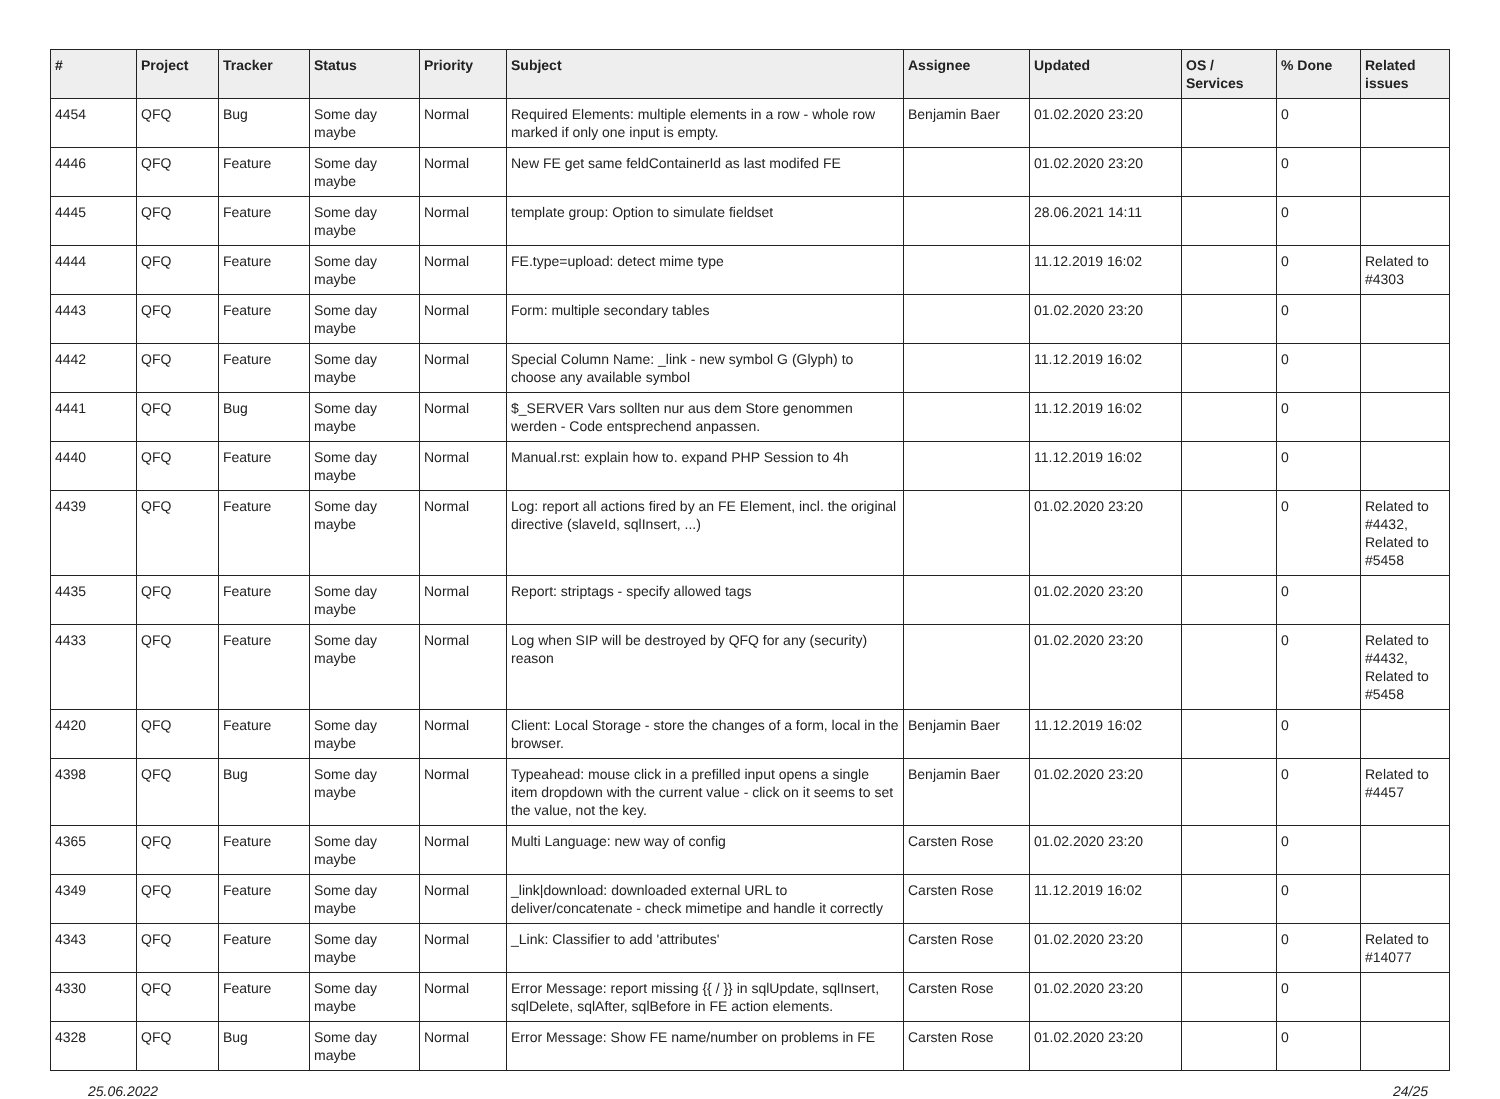| # | Project | Tracker | Status | Priority | Subject | Assignee | Updated | OS / Services | % Done | Related issues |
| --- | --- | --- | --- | --- | --- | --- | --- | --- | --- | --- |
| 4454 | QFQ | Bug | Some day maybe | Normal | Required Elements: multiple elements in a row - whole row marked if only one input is empty. | Benjamin Baer | 01.02.2020 23:20 | | 0 | |
| 4446 | QFQ | Feature | Some day maybe | Normal | New FE get same feldContainerId as last modifed FE | | 01.02.2020 23:20 | | 0 | |
| 4445 | QFQ | Feature | Some day maybe | Normal | template group: Option to simulate fieldset | | 28.06.2021 14:11 | | 0 | |
| 4444 | QFQ | Feature | Some day maybe | Normal | FE.type=upload: detect mime type | | 11.12.2019 16:02 | | 0 | Related to #4303 |
| 4443 | QFQ | Feature | Some day maybe | Normal | Form: multiple secondary tables | | 01.02.2020 23:20 | | 0 | |
| 4442 | QFQ | Feature | Some day maybe | Normal | Special Column Name: _link - new symbol G (Glyph) to choose any available symbol | | 11.12.2019 16:02 | | 0 | |
| 4441 | QFQ | Bug | Some day maybe | Normal | $_SERVER Vars sollten nur aus dem Store genommen werden - Code entsprechend anpassen. | | 11.12.2019 16:02 | | 0 | |
| 4440 | QFQ | Feature | Some day maybe | Normal | Manual.rst: explain how to. expand PHP Session to 4h | | 11.12.2019 16:02 | | 0 | |
| 4439 | QFQ | Feature | Some day maybe | Normal | Log: report all actions fired by an FE Element, incl. the original directive (slaveId, sqlInsert, ...) | | 01.02.2020 23:20 | | 0 | Related to #4432, Related to #5458 |
| 4435 | QFQ | Feature | Some day maybe | Normal | Report: striptags - specify allowed tags | | 01.02.2020 23:20 | | 0 | |
| 4433 | QFQ | Feature | Some day maybe | Normal | Log when SIP will be destroyed by QFQ for any (security) reason | | 01.02.2020 23:20 | | 0 | Related to #4432, Related to #5458 |
| 4420 | QFQ | Feature | Some day maybe | Normal | Client: Local Storage - store the changes of a form, local in the browser. | Benjamin Baer | 11.12.2019 16:02 | | 0 | |
| 4398 | QFQ | Bug | Some day maybe | Normal | Typeahead: mouse click in a prefilled input opens a single item dropdown with the current value - click on it seems to set the value, not the key. | Benjamin Baer | 01.02.2020 23:20 | | 0 | Related to #4457 |
| 4365 | QFQ | Feature | Some day maybe | Normal | Multi Language: new way of config | Carsten Rose | 01.02.2020 23:20 | | 0 | |
| 4349 | QFQ | Feature | Some day maybe | Normal | _link/download: downloaded external URL to deliver/concatenate - check mimetipe and handle it correctly | Carsten Rose | 11.12.2019 16:02 | | 0 | |
| 4343 | QFQ | Feature | Some day maybe | Normal | _Link: Classifier to add 'attributes' | Carsten Rose | 01.02.2020 23:20 | | 0 | Related to #14077 |
| 4330 | QFQ | Feature | Some day maybe | Normal | Error Message: report missing {{ / }} in sqlUpdate, sqlInsert, sqlDelete, sqlAfter, sqlBefore in FE action elements. | Carsten Rose | 01.02.2020 23:20 | | 0 | |
| 4328 | QFQ | Bug | Some day maybe | Normal | Error Message: Show FE name/number on problems in FE | Carsten Rose | 01.02.2020 23:20 | | 0 | |
25.06.2022 24/25